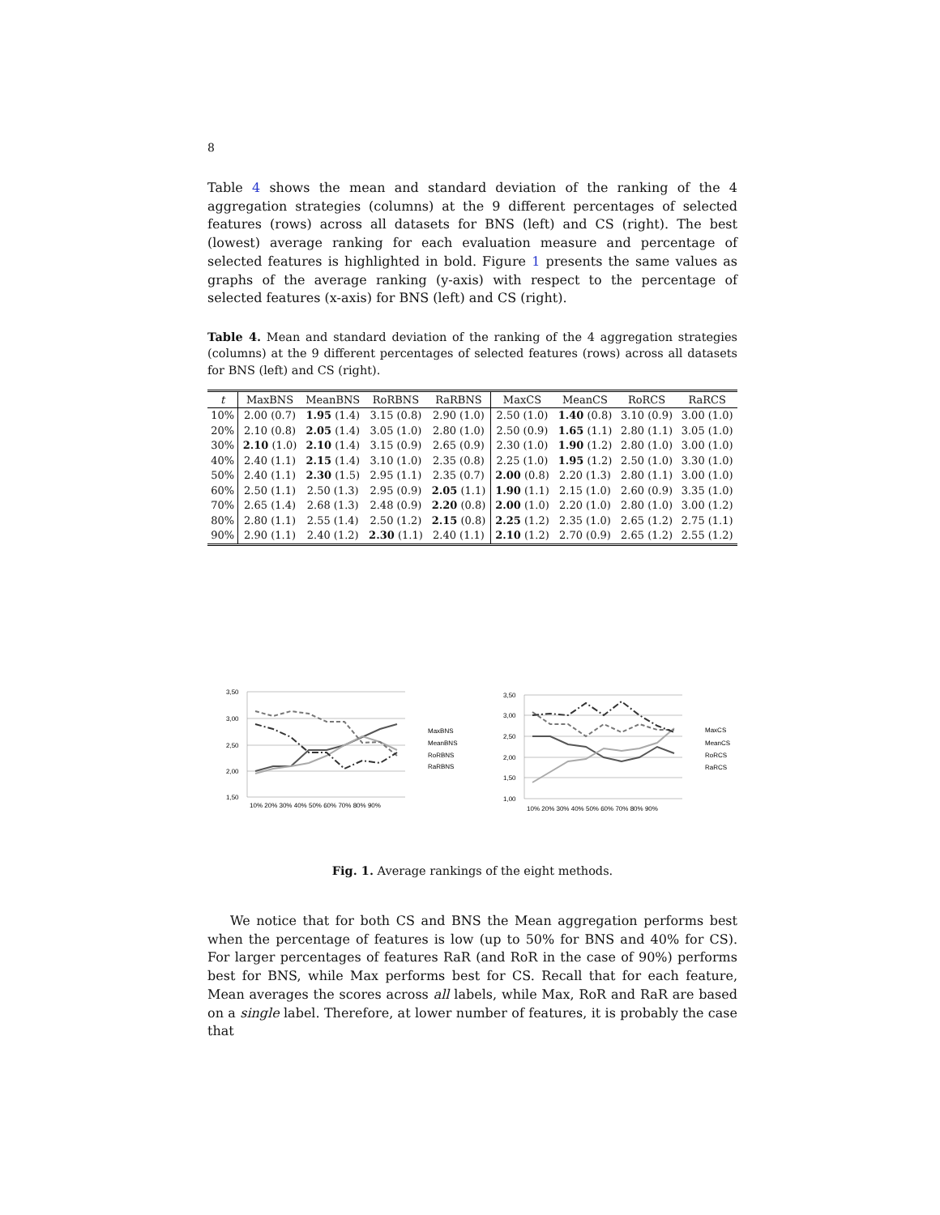8
Table 4 shows the mean and standard deviation of the ranking of the 4 aggregation strategies (columns) at the 9 different percentages of selected features (rows) across all datasets for BNS (left) and CS (right). The best (lowest) average ranking for each evaluation measure and percentage of selected features is highlighted in bold. Figure 1 presents the same values as graphs of the average ranking (y-axis) with respect to the percentage of selected features (x-axis) for BNS (left) and CS (right).
Table 4. Mean and standard deviation of the ranking of the 4 aggregation strategies (columns) at the 9 different percentages of selected features (rows) across all datasets for BNS (left) and CS (right).
| t | MaxBNS | MeanBNS | RoRBNS | RaRBNS | MaxCS | MeanCS | RoRCS | RaRCS |
| --- | --- | --- | --- | --- | --- | --- | --- | --- |
| 10% | 2.00 (0.7) | 1.95 (1.4) | 3.15 (0.8) | 2.90 (1.0) | 2.50 (1.0) | 1.40 (0.8) | 3.10 (0.9) | 3.00 (1.0) |
| 20% | 2.10 (0.8) | 2.05 (1.4) | 3.05 (1.0) | 2.80 (1.0) | 2.50 (0.9) | 1.65 (1.1) | 2.80 (1.1) | 3.05 (1.0) |
| 30% | 2.10 (1.0) | 2.10 (1.4) | 3.15 (0.9) | 2.65 (0.9) | 2.30 (1.0) | 1.90 (1.2) | 2.80 (1.0) | 3.00 (1.0) |
| 40% | 2.40 (1.1) | 2.15 (1.4) | 3.10 (1.0) | 2.35 (0.8) | 2.25 (1.0) | 1.95 (1.2) | 2.50 (1.0) | 3.30 (1.0) |
| 50% | 2.40 (1.1) | 2.30 (1.5) | 2.95 (1.1) | 2.35 (0.7) | 2.00 (0.8) | 2.20 (1.3) | 2.80 (1.1) | 3.00 (1.0) |
| 60% | 2.50 (1.1) | 2.50 (1.3) | 2.95 (0.9) | 2.05 (1.1) | 1.90 (1.1) | 2.15 (1.0) | 2.60 (0.9) | 3.35 (1.0) |
| 70% | 2.65 (1.4) | 2.68 (1.3) | 2.48 (0.9) | 2.20 (0.8) | 2.00 (1.0) | 2.20 (1.0) | 2.80 (1.0) | 3.00 (1.2) |
| 80% | 2.80 (1.1) | 2.55 (1.4) | 2.50 (1.2) | 2.15 (0.8) | 2.25 (1.2) | 2.35 (1.0) | 2.65 (1.2) | 2.75 (1.1) |
| 90% | 2.90 (1.1) | 2.40 (1.2) | 2.30 (1.1) | 2.40 (1.1) | 2.10 (1.2) | 2.70 (0.9) | 2.65 (1.2) | 2.55 (1.2) |
3,50
3,00
2,50
2,00
1,50
10% 20% 30% 40% 50% 60% 70% 80% 90%
MaxBNS
MeanBNS
RoRBNS
RaRBNS
3,50
3,00
2,50
2,00
1,50
1,00
10% 20% 30% 40% 50% 60% 70% 80% 90%
MaxCS
MeanCS
RoRCS
RaRCS
Fig. 1. Average rankings of the eight methods.
We notice that for both CS and BNS the Mean aggregation performs best when the percentage of features is low (up to 50% for BNS and 40% for CS). For larger percentages of features RaR (and RoR in the case of 90%) performs best for BNS, while Max performs best for CS. Recall that for each feature, Mean averages the scores across all labels, while Max, RoR and RaR are based on a single label. Therefore, at lower number of features, it is probably the case that